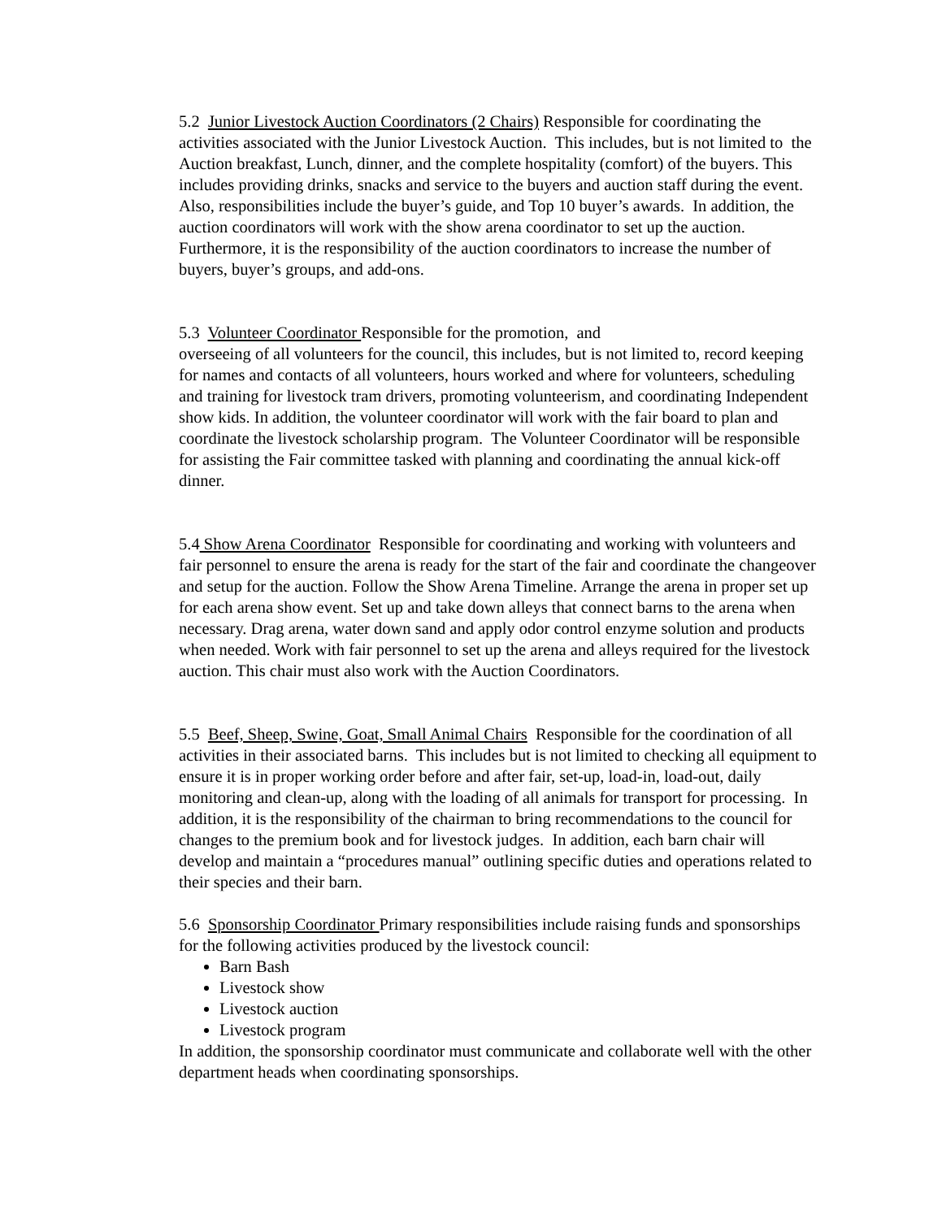5.2 Junior Livestock Auction Coordinators (2 Chairs) Responsible for coordinating the activities associated with the Junior Livestock Auction. This includes, but is not limited to the Auction breakfast, Lunch, dinner, and the complete hospitality (comfort) of the buyers. This includes providing drinks, snacks and service to the buyers and auction staff during the event. Also, responsibilities include the buyer’s guide, and Top 10 buyer’s awards. In addition, the auction coordinators will work with the show arena coordinator to set up the auction. Furthermore, it is the responsibility of the auction coordinators to increase the number of buyers, buyer’s groups, and add-ons.
5.3 Volunteer Coordinator Responsible for the promotion, and
overseeing of all volunteers for the council, this includes, but is not limited to, record keeping for names and contacts of all volunteers, hours worked and where for volunteers, scheduling and training for livestock tram drivers, promoting volunteerism, and coordinating Independent show kids. In addition, the volunteer coordinator will work with the fair board to plan and coordinate the livestock scholarship program. The Volunteer Coordinator will be responsible for assisting the Fair committee tasked with planning and coordinating the annual kick-off dinner.
5.4 Show Arena Coordinator Responsible for coordinating and working with volunteers and fair personnel to ensure the arena is ready for the start of the fair and coordinate the changeover and setup for the auction. Follow the Show Arena Timeline. Arrange the arena in proper set up for each arena show event. Set up and take down alleys that connect barns to the arena when necessary. Drag arena, water down sand and apply odor control enzyme solution and products when needed. Work with fair personnel to set up the arena and alleys required for the livestock auction. This chair must also work with the Auction Coordinators.
5.5 Beef, Sheep, Swine, Goat, Small Animal Chairs Responsible for the coordination of all activities in their associated barns. This includes but is not limited to checking all equipment to ensure it is in proper working order before and after fair, set-up, load-in, load-out, daily monitoring and clean-up, along with the loading of all animals for transport for processing. In addition, it is the responsibility of the chairman to bring recommendations to the council for changes to the premium book and for livestock judges. In addition, each barn chair will develop and maintain a “procedures manual” outlining specific duties and operations related to their species and their barn.
5.6 Sponsorship Coordinator Primary responsibilities include raising funds and sponsorships for the following activities produced by the livestock council:
Barn Bash
Livestock show
Livestock auction
Livestock program
In addition, the sponsorship coordinator must communicate and collaborate well with the other department heads when coordinating sponsorships.